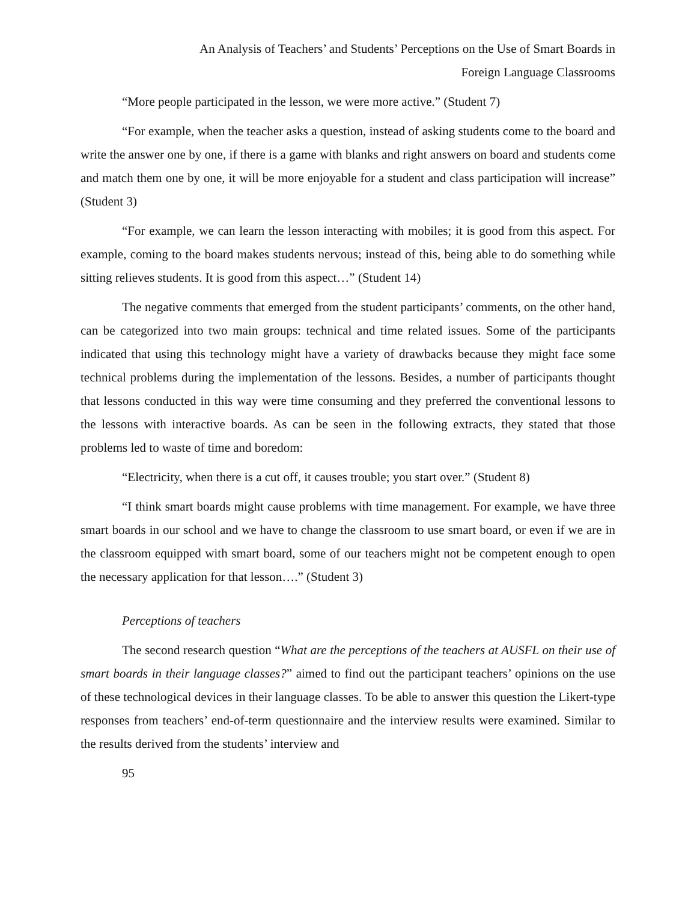An Analysis of Teachers’ and Students’ Perceptions on the Use of Smart Boards in
Foreign Language Classrooms
“More people participated in the lesson, we were more active.” (Student 7)
“For example, when the teacher asks a question, instead of asking students come to the board and write the answer one by one, if there is a game with blanks and right answers on board and students come and match them one by one, it will be more enjoyable for a student and class participation will increase” (Student 3)
“For example, we can learn the lesson interacting with mobiles; it is good from this aspect. For example, coming to the board makes students nervous; instead of this, being able to do something while sitting relieves students. It is good from this aspect…” (Student 14)
The negative comments that emerged from the student participants’ comments, on the other hand, can be categorized into two main groups: technical and time related issues. Some of the participants indicated that using this technology might have a variety of drawbacks because they might face some technical problems during the implementation of the lessons. Besides, a number of participants thought that lessons conducted in this way were time consuming and they preferred the conventional lessons to the lessons with interactive boards. As can be seen in the following extracts, they stated that those problems led to waste of time and boredom:
“Electricity, when there is a cut off, it causes trouble; you start over.” (Student 8)
“I think smart boards might cause problems with time management. For example, we have three smart boards in our school and we have to change the classroom to use smart board, or even if we are in the classroom equipped with smart board, some of our teachers might not be competent enough to open the necessary application for that lesson….” (Student 3)
Perceptions of teachers
The second research question “What are the perceptions of the teachers at AUSFL on their use of smart boards in their language classes?” aimed to find out the participant teachers’ opinions on the use of these technological devices in their language classes. To be able to answer this question the Likert-type responses from teachers’ end-of-term questionnaire and the interview results were examined. Similar to the results derived from the students’ interview and
95